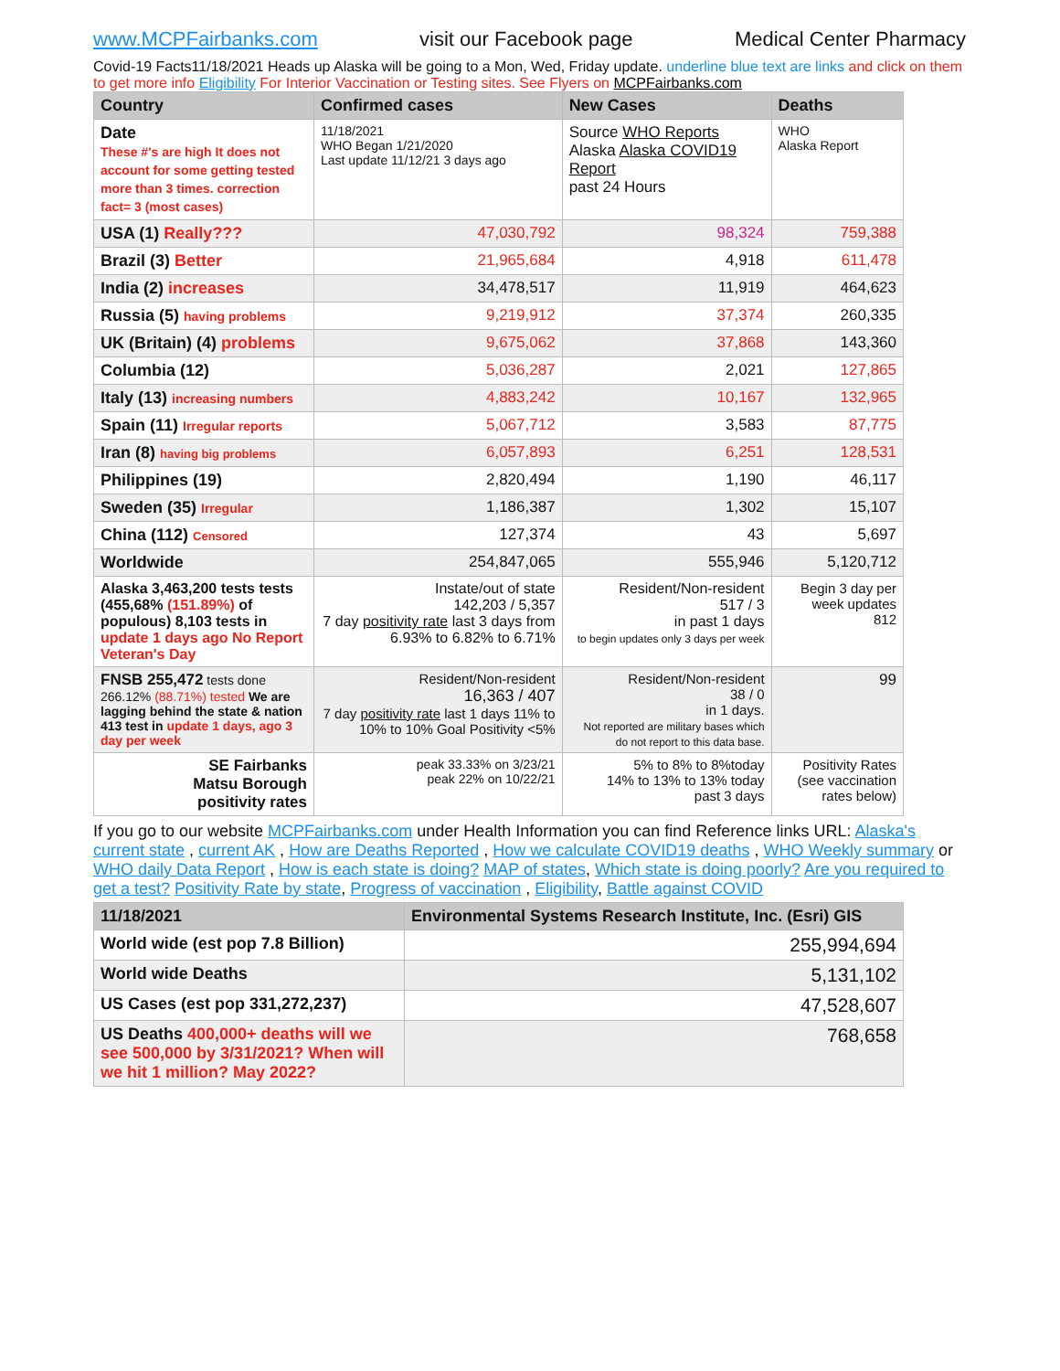www.MCPFairbanks.com visit our Facebook page Medical Center Pharmacy
Covid-19 Facts11/18/2021 Heads up Alaska will be going to a Mon, Wed, Friday update. underline blue text are links and click on them to get more info Eligibility For Interior Vaccination or Testing sites. See Flyers on MCPFairbanks.com
| Country | Confirmed cases | New Cases | Deaths |
| --- | --- | --- | --- |
| Date These #'s are high It does not account for some getting tested more than 3 times. correction fact= 3 (most cases) | 11/18/2021 WHO Began 1/21/2020 Last update 11/12/21 3 days ago | Source WHO Reports Alaska Alaska COVID19 Report past 24 Hours | WHO Alaska Report |
| USA (1) Really??? | 47,030,792 | 98,324 | 759,388 |
| Brazil (3) Better | 21,965,684 | 4,918 | 611,478 |
| India (2) increases | 34,478,517 | 11,919 | 464,623 |
| Russia (5) having problems | 9,219,912 | 37,374 | 260,335 |
| UK (Britain) (4) problems | 9,675,062 | 37,868 | 143,360 |
| Columbia (12) | 5,036,287 | 2,021 | 127,865 |
| Italy (13) increasing numbers | 4,883,242 | 10,167 | 132,965 |
| Spain (11) Irregular reports | 5,067,712 | 3,583 | 87,775 |
| Iran (8) having big problems | 6,057,893 | 6,251 | 128,531 |
| Philippines (19) | 2,820,494 | 1,190 | 46,117 |
| Sweden (35) Irregular | 1,186,387 | 1,302 | 15,107 |
| China (112) Censored | 127,374 | 43 | 5,697 |
| Worldwide | 254,847,065 | 555,946 | 5,120,712 |
| Alaska 3,463,200 tests tests (455,68% (151.89%) of populous) 8,103 tests in update 1 days ago No Report Veteran's Day | Instate/out of state 142,203 / 5,357 7 day positivity rate last 3 days from 6.93% to 6.82% to 6.71% | Resident/Non-resident 517 / 3 in past 1 days to begin updates only 3 days per week | Begin 3 day per week updates 812 |
| FNSB 255,472 tests done 266.12% (88.71%) tested We are lagging behind the state & nation 413 test in update 1 days, ago 3 day per week | Resident/Non-resident 16,363 / 407 7 day positivity rate last 1 days 11% to 10% to 10% Goal Positivity <5% | Resident/Non-resident 38 / 0 in 1 days. Not reported are military bases which do not report to this data base. | 99 |
| SE Fairbanks Matsu Borough positivity rates | peak 33.33% on 3/23/21 peak 22% on 10/22/21 | 5% to 8% to 8%today 14% to 13% to 13% today past 3 days | Positivity Rates (see vaccination rates below) |
If you go to our website MCPFairbanks.com under Health Information you can find Reference links URL: Alaska's current state , current AK , How are Deaths Reported , How we calculate COVID19 deaths , WHO Weekly summary or WHO daily Data Report , How is each state is doing? MAP of states, Which state is doing poorly? Are you required to get a test? Positivity Rate by state, Progress of vaccination , Eligibility, Battle against COVID
| 11/18/2021 | Environmental Systems Research Institute, Inc. (Esri) GIS |
| --- | --- |
| World wide (est pop 7.8 Billion) | 255,994,694 |
| World wide Deaths | 5,131,102 |
| US Cases (est pop 331,272,237) | 47,528,607 |
| US Deaths 400,000+ deaths will we see 500,000 by 3/31/2021? When will we hit 1 million? May 2022? | 768,658 |